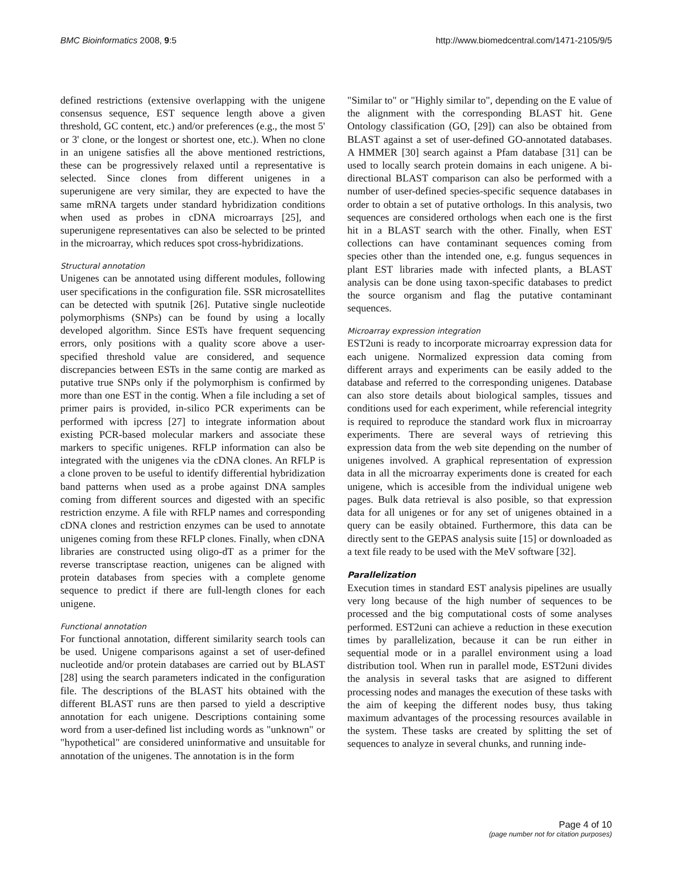BMC Bioinformatics 2008, 9:5 http://www.biomedcentral.com/1471-2105/9/5
defined restrictions (extensive overlapping with the unigene consensus sequence, EST sequence length above a given threshold, GC content, etc.) and/or preferences (e.g., the most 5' or 3' clone, or the longest or shortest one, etc.). When no clone in an unigene satisfies all the above mentioned restrictions, these can be progressively relaxed until a representative is selected. Since clones from different unigenes in a superunigene are very similar, they are expected to have the same mRNA targets under standard hybridization conditions when used as probes in cDNA microarrays [25], and superunigene representatives can also be selected to be printed in the microarray, which reduces spot cross-hybridizations.
Structural annotation
Unigenes can be annotated using different modules, following user specifications in the configuration file. SSR microsatellites can be detected with sputnik [26]. Putative single nucleotide polymorphisms (SNPs) can be found by using a locally developed algorithm. Since ESTs have frequent sequencing errors, only positions with a quality score above a user-specified threshold value are considered, and sequence discrepancies between ESTs in the same contig are marked as putative true SNPs only if the polymorphism is confirmed by more than one EST in the contig. When a file including a set of primer pairs is provided, in-silico PCR experiments can be performed with ipcress [27] to integrate information about existing PCR-based molecular markers and associate these markers to specific unigenes. RFLP information can also be integrated with the unigenes via the cDNA clones. An RFLP is a clone proven to be useful to identify differential hybridization band patterns when used as a probe against DNA samples coming from different sources and digested with an specific restriction enzyme. A file with RFLP names and corresponding cDNA clones and restriction enzymes can be used to annotate unigenes coming from these RFLP clones. Finally, when cDNA libraries are constructed using oligo-dT as a primer for the reverse transcriptase reaction, unigenes can be aligned with protein databases from species with a complete genome sequence to predict if there are full-length clones for each unigene.
Functional annotation
For functional annotation, different similarity search tools can be used. Unigene comparisons against a set of user-defined nucleotide and/or protein databases are carried out by BLAST [28] using the search parameters indicated in the configuration file. The descriptions of the BLAST hits obtained with the different BLAST runs are then parsed to yield a descriptive annotation for each unigene. Descriptions containing some word from a user-defined list including words as "unknown" or "hypothetical" are considered uninformative and unsuitable for annotation of the unigenes. The annotation is in the form
"Similar to" or "Highly similar to", depending on the E value of the alignment with the corresponding BLAST hit. Gene Ontology classification (GO, [29]) can also be obtained from BLAST against a set of user-defined GO-annotated databases. A HMMER [30] search against a Pfam database [31] can be used to locally search protein domains in each unigene. A bi-directional BLAST comparison can also be performed with a number of user-defined species-specific sequence databases in order to obtain a set of putative orthologs. In this analysis, two sequences are considered orthologs when each one is the first hit in a BLAST search with the other. Finally, when EST collections can have contaminant sequences coming from species other than the intended one, e.g. fungus sequences in plant EST libraries made with infected plants, a BLAST analysis can be done using taxon-specific databases to predict the source organism and flag the putative contaminant sequences.
Microarray expression integration
EST2uni is ready to incorporate microarray expression data for each unigene. Normalized expression data coming from different arrays and experiments can be easily added to the database and referred to the corresponding unigenes. Database can also store details about biological samples, tissues and conditions used for each experiment, while referencial integrity is required to reproduce the standard work flux in microarray experiments. There are several ways of retrieving this expression data from the web site depending on the number of unigenes involved. A graphical representation of expression data in all the microarray experiments done is created for each unigene, which is accesible from the individual unigene web pages. Bulk data retrieval is also posible, so that expression data for all unigenes or for any set of unigenes obtained in a query can be easily obtained. Furthermore, this data can be directly sent to the GEPAS analysis suite [15] or downloaded as a text file ready to be used with the MeV software [32].
Parallelization
Execution times in standard EST analysis pipelines are usually very long because of the high number of sequences to be processed and the big computational costs of some analyses performed. EST2uni can achieve a reduction in these execution times by parallelization, because it can be run either in sequential mode or in a parallel environment using a load distribution tool. When run in parallel mode, EST2uni divides the analysis in several tasks that are asigned to different processing nodes and manages the execution of these tasks with the aim of keeping the different nodes busy, thus taking maximum advantages of the processing resources available in the system. These tasks are created by splitting the set of sequences to analyze in several chunks, and running inde-
Page 4 of 10
(page number not for citation purposes)